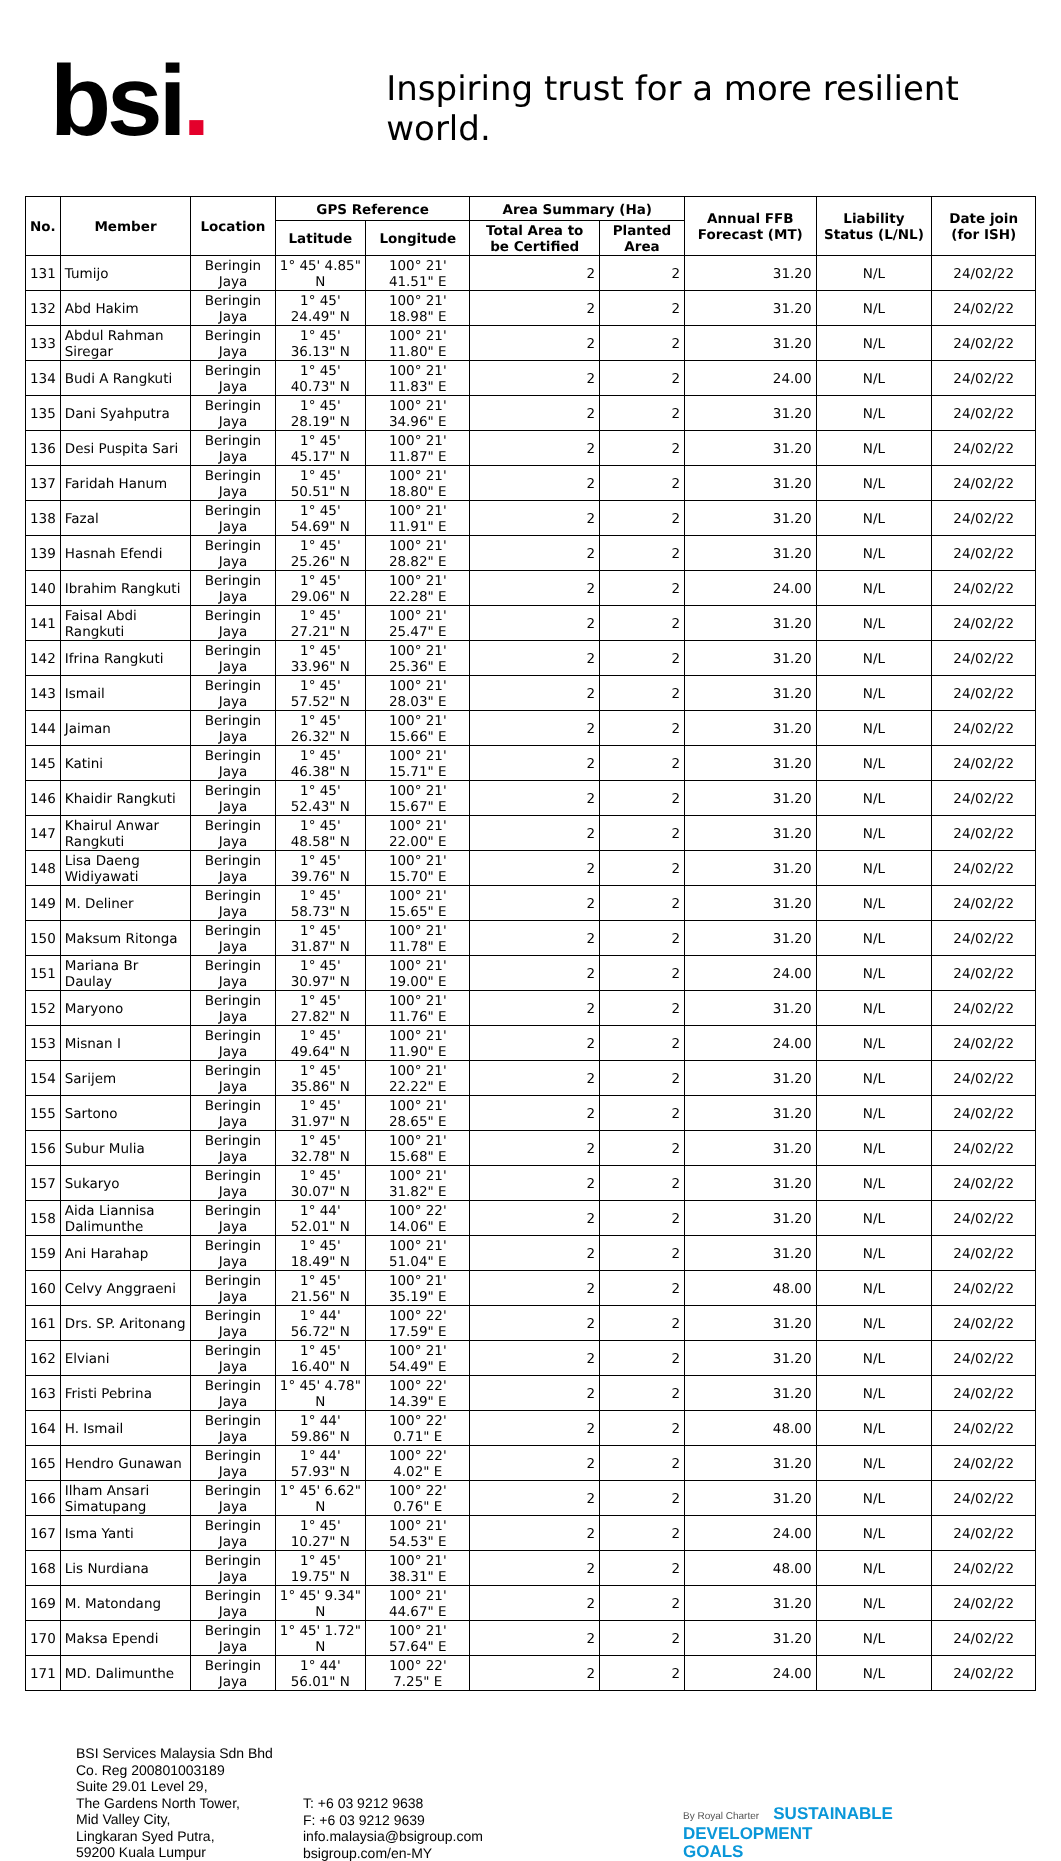bsi.
Inspiring trust for a more resilient world.
| No. | Member | Location | GPS Reference | | Area Summary (Ha) | | Annual FFB Forecast (MT) | Liability Status (L/NL) | Date join (for ISH) |
| --- | --- | --- | --- | --- | --- | --- | --- | --- | --- |
| | | | Latitude | Longitude | Total Area to be Certified | Planted Area | | | |
| 131 | Tumijo | Beringin Jaya | 1° 45' 4.85" N | 100° 21' 41.51" E | 2 | 2 | 31.20 | N/L | 24/02/22 |
| 132 | Abd Hakim | Beringin Jaya | 1° 45' 24.49" N | 100° 21' 18.98" E | 2 | 2 | 31.20 | N/L | 24/02/22 |
| 133 | Abdul Rahman Siregar | Beringin Jaya | 1° 45' 36.13" N | 100° 21' 11.80" E | 2 | 2 | 31.20 | N/L | 24/02/22 |
| 134 | Budi A Rangkuti | Beringin Jaya | 1° 45' 40.73" N | 100° 21' 11.83" E | 2 | 2 | 24.00 | N/L | 24/02/22 |
| 135 | Dani Syahputra | Beringin Jaya | 1° 45' 28.19" N | 100° 21' 34.96" E | 2 | 2 | 31.20 | N/L | 24/02/22 |
| 136 | Desi Puspita Sari | Beringin Jaya | 1° 45' 45.17" N | 100° 21' 11.87" E | 2 | 2 | 31.20 | N/L | 24/02/22 |
| 137 | Faridah Hanum | Beringin Jaya | 1° 45' 50.51" N | 100° 21' 18.80" E | 2 | 2 | 31.20 | N/L | 24/02/22 |
| 138 | Fazal | Beringin Jaya | 1° 45' 54.69" N | 100° 21' 11.91" E | 2 | 2 | 31.20 | N/L | 24/02/22 |
| 139 | Hasnah Efendi | Beringin Jaya | 1° 45' 25.26" N | 100° 21' 28.82" E | 2 | 2 | 31.20 | N/L | 24/02/22 |
| 140 | Ibrahim Rangkuti | Beringin Jaya | 1° 45' 29.06" N | 100° 21' 22.28" E | 2 | 2 | 24.00 | N/L | 24/02/22 |
| 141 | Faisal Abdi Rangkuti | Beringin Jaya | 1° 45' 27.21" N | 100° 21' 25.47" E | 2 | 2 | 31.20 | N/L | 24/02/22 |
| 142 | Ifrina Rangkuti | Beringin Jaya | 1° 45' 33.96" N | 100° 21' 25.36" E | 2 | 2 | 31.20 | N/L | 24/02/22 |
| 143 | Ismail | Beringin Jaya | 1° 45' 57.52" N | 100° 21' 28.03" E | 2 | 2 | 31.20 | N/L | 24/02/22 |
| 144 | Jaiman | Beringin Jaya | 1° 45' 26.32" N | 100° 21' 15.66" E | 2 | 2 | 31.20 | N/L | 24/02/22 |
| 145 | Katini | Beringin Jaya | 1° 45' 46.38" N | 100° 21' 15.71" E | 2 | 2 | 31.20 | N/L | 24/02/22 |
| 146 | Khaidir Rangkuti | Beringin Jaya | 1° 45' 52.43" N | 100° 21' 15.67" E | 2 | 2 | 31.20 | N/L | 24/02/22 |
| 147 | Khairul Anwar Rangkuti | Beringin Jaya | 1° 45' 48.58" N | 100° 21' 22.00" E | 2 | 2 | 31.20 | N/L | 24/02/22 |
| 148 | Lisa Daeng Widiyawati | Beringin Jaya | 1° 45' 39.76" N | 100° 21' 15.70" E | 2 | 2 | 31.20 | N/L | 24/02/22 |
| 149 | M. Deliner | Beringin Jaya | 1° 45' 58.73" N | 100° 21' 15.65" E | 2 | 2 | 31.20 | N/L | 24/02/22 |
| 150 | Maksum Ritonga | Beringin Jaya | 1° 45' 31.87" N | 100° 21' 11.78" E | 2 | 2 | 31.20 | N/L | 24/02/22 |
| 151 | Mariana Br Daulay | Beringin Jaya | 1° 45' 30.97" N | 100° 21' 19.00" E | 2 | 2 | 24.00 | N/L | 24/02/22 |
| 152 | Maryono | Beringin Jaya | 1° 45' 27.82" N | 100° 21' 11.76" E | 2 | 2 | 31.20 | N/L | 24/02/22 |
| 153 | Misnan I | Beringin Jaya | 1° 45' 49.64" N | 100° 21' 11.90" E | 2 | 2 | 24.00 | N/L | 24/02/22 |
| 154 | Sarijem | Beringin Jaya | 1° 45' 35.86" N | 100° 21' 22.22" E | 2 | 2 | 31.20 | N/L | 24/02/22 |
| 155 | Sartono | Beringin Jaya | 1° 45' 31.97" N | 100° 21' 28.65" E | 2 | 2 | 31.20 | N/L | 24/02/22 |
| 156 | Subur Mulia | Beringin Jaya | 1° 45' 32.78" N | 100° 21' 15.68" E | 2 | 2 | 31.20 | N/L | 24/02/22 |
| 157 | Sukaryo | Beringin Jaya | 1° 45' 30.07" N | 100° 21' 31.82" E | 2 | 2 | 31.20 | N/L | 24/02/22 |
| 158 | Aida Liannisa Dalimunthe | Beringin Jaya | 1° 44' 52.01" N | 100° 22' 14.06" E | 2 | 2 | 31.20 | N/L | 24/02/22 |
| 159 | Ani Harahap | Beringin Jaya | 1° 45' 18.49" N | 100° 21' 51.04" E | 2 | 2 | 31.20 | N/L | 24/02/22 |
| 160 | Celvy Anggraeni | Beringin Jaya | 1° 45' 21.56" N | 100° 21' 35.19" E | 2 | 2 | 48.00 | N/L | 24/02/22 |
| 161 | Drs. SP. Aritonang | Beringin Jaya | 1° 44' 56.72" N | 100° 22' 17.59" E | 2 | 2 | 31.20 | N/L | 24/02/22 |
| 162 | Elviani | Beringin Jaya | 1° 45' 16.40" N | 100° 21' 54.49" E | 2 | 2 | 31.20 | N/L | 24/02/22 |
| 163 | Fristi Pebrina | Beringin Jaya | 1° 45' 4.78" N | 100° 22' 14.39" E | 2 | 2 | 31.20 | N/L | 24/02/22 |
| 164 | H. Ismail | Beringin Jaya | 1° 44' 59.86" N | 100° 22' 0.71" E | 2 | 2 | 48.00 | N/L | 24/02/22 |
| 165 | Hendro Gunawan | Beringin Jaya | 1° 44' 57.93" N | 100° 22' 4.02" E | 2 | 2 | 31.20 | N/L | 24/02/22 |
| 166 | Ilham Ansari Simatupang | Beringin Jaya | 1° 45' 6.62" N | 100° 22' 0.76" E | 2 | 2 | 31.20 | N/L | 24/02/22 |
| 167 | Isma Yanti | Beringin Jaya | 1° 45' 10.27" N | 100° 21' 54.53" E | 2 | 2 | 24.00 | N/L | 24/02/22 |
| 168 | Lis Nurdiana | Beringin Jaya | 1° 45' 19.75" N | 100° 21' 38.31" E | 2 | 2 | 48.00 | N/L | 24/02/22 |
| 169 | M. Matondang | Beringin Jaya | 1° 45' 9.34" N | 100° 21' 44.67" E | 2 | 2 | 31.20 | N/L | 24/02/22 |
| 170 | Maksa Ependi | Beringin Jaya | 1° 45' 1.72" N | 100° 21' 57.64" E | 2 | 2 | 31.20 | N/L | 24/02/22 |
| 171 | MD. Dalimunthe | Beringin Jaya | 1° 44' 56.01" N | 100° 22' 7.25" E | 2 | 2 | 24.00 | N/L | 24/02/22 |
BSI Services Malaysia Sdn Bhd
Co. Reg 200801003189
Suite 29.01 Level 29,
The Gardens North Tower,
Mid Valley City,
Lingkaran Syed Putra,
59200 Kuala Lumpur
T: +6 03 9212 9638
F: +6 03 9212 9639
info.malaysia@bsigroup.com
bsigroup.com/en-MY
By Royal Charter SUSTAINABLE
DEVELOPMENT
GOALS